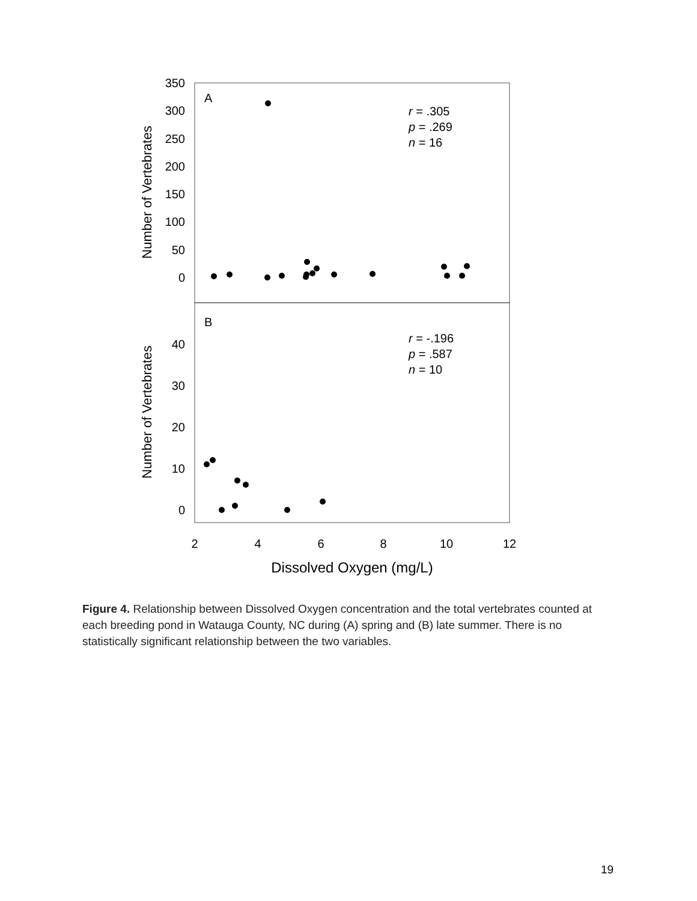350
300
250
200
150
100
50
0
40
30
20
10
0
2
4
6
8
10
12
Dissolved Oxygen (mg/L)
Number of Vertebrates
Number of Vertebrates
A
B
r = .305
p = .269
n = 16
r = -.196
p = .587
n = 10
Figure 4. Relationship between Dissolved Oxygen concentration and the total vertebrates counted at each breeding pond in Watauga County, NC during (A) spring and (B) late summer. There is no statistically significant relationship between the two variables.
19